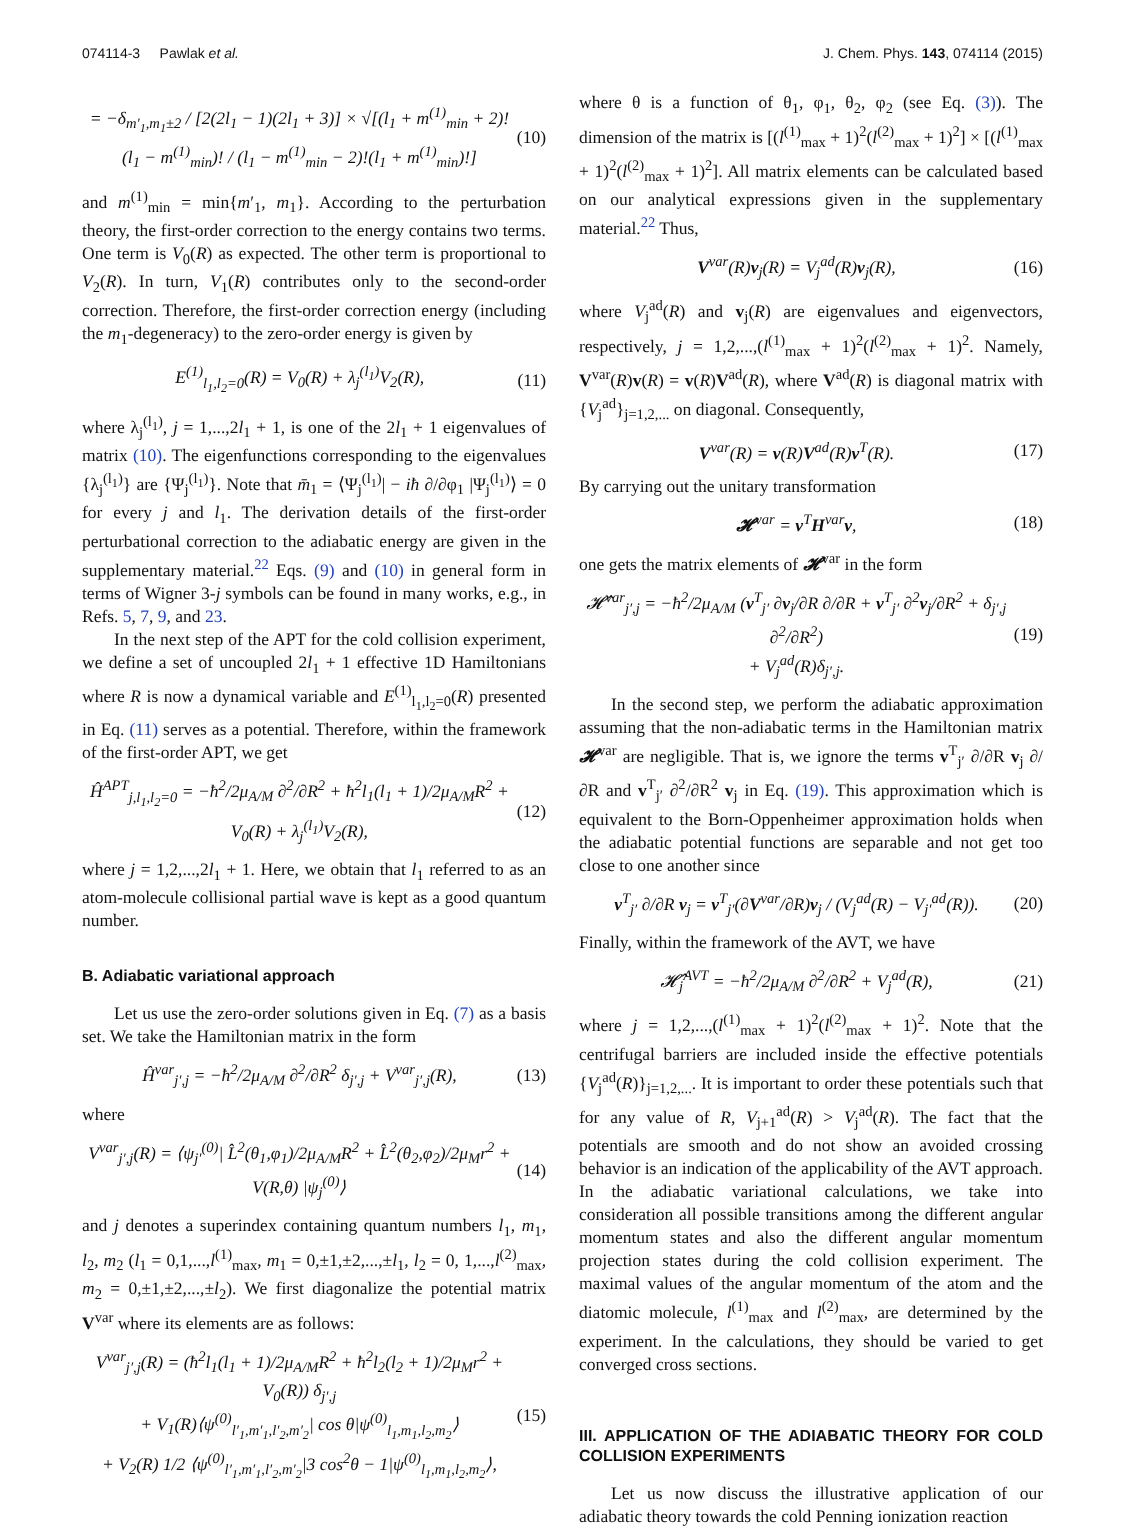074114-3 Pawlak et al. J. Chem. Phys. 143, 074114 (2015)
= −δ<sub>m′<sub>1</sub>,m<sub>1</sub>±2</sub> / [2(2l<sub>1</sub> − 1)(2l<sub>1</sub> + 3)] × √[(l<sub>1</sub> + m<sup>(1)</sup><sub>min</sub> + 2)!(l<sub>1</sub> − m<sup>(1)</sup><sub>min</sub>)! / (l<sub>1</sub> − m<sup>(1)</sup><sub>min</sub> − 2)!(l<sub>1</sub> + m<sup>(1)</sup><sub>min</sub>)!] (10)
and m<sup>(1)</sup><sub>min</sub> = min{m′<sub>1</sub>, m<sub>1</sub>}. According to the perturbation theory, the first-order correction to the energy contains two terms. One term is V<sub>0</sub>(R) as expected. The other term is proportional to V<sub>2</sub>(R). In turn, V<sub>1</sub>(R) contributes only to the second-order correction. Therefore, the first-order correction energy (including the m<sub>1</sub>-degeneracy) to the zero-order energy is given by
E<sup>(1)</sup><sub>l<sub>1</sub>,l<sub>2</sub>=0</sub>(R) = V<sub>0</sub>(R) + λ<sub>j</sub><sup>(l<sub>1</sub>)</sup>V<sub>2</sub>(R), (11)
where λ<sub>j</sub><sup>(l<sub>1</sub>)</sup>, j = 1,...,2l<sub>1</sub> + 1, is one of the 2l<sub>1</sub> + 1 eigenvalues of matrix (10). The eigenfunctions corresponding to the eigenvalues {λ<sub>j</sub><sup>(l<sub>1</sub>)</sup>} are {Ψ<sub>j</sub><sup>(l<sub>1</sub>)</sup>}. Note that m̄<sub>1</sub> = ⟨Ψ<sub>j</sub><sup>(l<sub>1</sub>)</sup>| − iħ ∂/∂φ<sub>1</sub> |Ψ<sub>j</sub><sup>(l<sub>1</sub>)</sup>⟩ = 0 for every j and l<sub>1</sub>. The derivation details of the first-order perturbational correction to the adiabatic energy are given in the supplementary material.<sup>22</sup> Eqs. (9) and (10) in general form in terms of Wigner 3-j symbols can be found in many works, e.g., in Refs. 5, 7, 9, and 23.
In the next step of the APT for the cold collision experiment, we define a set of uncoupled 2l<sub>1</sub> + 1 effective 1D Hamiltonians where R is now a dynamical variable and E<sup>(1)</sup><sub>l<sub>1</sub>,l<sub>2</sub>=0</sub>(R) presented in Eq. (11) serves as a potential. Therefore, within the framework of the first-order APT, we get
Ĥ<sup>APT</sup><sub>j,l<sub>1</sub>,l<sub>2</sub>=0</sub> = −ħ<sup>2</sup>/2μ<sub>A/M</sub> ∂<sup>2</sup>/∂R<sup>2</sup> + ħ<sup>2</sup>l<sub>1</sub>(l<sub>1</sub> + 1)/2μ<sub>A/M</sub>R<sup>2</sup> + V<sub>0</sub>(R) + λ<sub>j</sub><sup>(l<sub>1</sub>)</sup>V<sub>2</sub>(R), (12)
where j = 1,2,...,2l<sub>1</sub> + 1. Here, we obtain that l<sub>1</sub> referred to as an atom-molecule collisional partial wave is kept as a good quantum number.
B. Adiabatic variational approach
Let us use the zero-order solutions given in Eq. (7) as a basis set. We take the Hamiltonian matrix in the form
Ĥ<sup>var</sup><sub>j′,j</sub> = −ħ<sup>2</sup>/2μ<sub>A/M</sub> ∂<sup>2</sup>/∂R<sup>2</sup> δ<sub>j′,j</sub> + V<sup>var</sup><sub>j′,j</sub>(R), (13)
where
V<sup>var</sup><sub>j′,j</sub>(R) = ⟨ψ<sub>j′</sub><sup>(0)</sup>| L̂<sup>2</sup>(θ<sub>1</sub>,φ<sub>1</sub>)/2μ<sub>A/M</sub>R<sup>2</sup> + L̂<sup>2</sup>(θ<sub>2</sub>,φ<sub>2</sub>)/2μ<sub>M</sub>r<sup>2</sup> + V(R,θ) |ψ<sub>j</sub><sup>(0)</sup>⟩ (14)
and j denotes a superindex containing quantum numbers l<sub>1</sub>, m<sub>1</sub>, l<sub>2</sub>, m<sub>2</sub> (l<sub>1</sub> = 0,1,...,l<sup>(1)</sup><sub>max</sub>, m<sub>1</sub> = 0,±1,±2,...,±l<sub>1</sub>, l<sub>2</sub> = 0, 1,...,l<sup>(2)</sup><sub>max</sub>, m<sub>2</sub> = 0,±1,±2,...,±l<sub>2</sub>). We first diagonalize the potential matrix V<sup>var</sup> where its elements are as follows:
V<sup>var</sup><sub>j′,j</sub>(R) = (ħ<sup>2</sup>l<sub>1</sub>(l<sub>1</sub> + 1)/2μ<sub>A/M</sub>R<sup>2</sup> + ħ<sup>2</sup>l<sub>2</sub>(l<sub>2</sub> + 1)/2μ<sub>M</sub>r<sup>2</sup> + V<sub>0</sub>(R)) δ<sub>j′,j</sub>
+ V<sub>1</sub>(R)⟨ψ<sup>(0)</sup><sub>l′<sub>1</sub>,m′<sub>1</sub>,l′<sub>2</sub>,m′<sub>2</sub></sub>| cos θ|ψ<sup>(0)</sup><sub>l<sub>1</sub>,m<sub>1</sub>,l<sub>2</sub>,m<sub>2</sub></sub>⟩
+ V<sub>2</sub>(R) 1/2 ⟨ψ<sup>(0)</sup><sub>l′<sub>1</sub>,m′<sub>1</sub>,l′<sub>2</sub>,m′<sub>2</sub></sub>|3 cos<sup>2</sup>θ − 1|ψ<sup>(0)</sup><sub>l<sub>1</sub>,m<sub>1</sub>,l<sub>2</sub>,m<sub>2</sub></sub>⟩, (15)
where θ is a function of θ<sub>1</sub>, φ<sub>1</sub>, θ<sub>2</sub>, φ<sub>2</sub> (see Eq. (3)). The dimension of the matrix is [(l<sup>(1)</sup><sub>max</sub> + 1)<sup>2</sup>(l<sup>(2)</sup><sub>max</sub> + 1)<sup>2</sup>] × [(l<sup>(1)</sup><sub>max</sub> + 1)<sup>2</sup>(l<sup>(2)</sup><sub>max</sub> + 1)<sup>2</sup>]. All matrix elements can be calculated based on our analytical expressions given in the supplementary material.<sup>22</sup> Thus,
V<sup>var</sup>(R)v<sub>j</sub>(R) = V<sub>j</sub><sup>ad</sup>(R)v<sub>j</sub>(R), (16)
where V<sub>j</sub><sup>ad</sup>(R) and v<sub>j</sub>(R) are eigenvalues and eigenvectors, respectively, j = 1,2,...,(l<sup>(1)</sup><sub>max</sub> + 1)<sup>2</sup>(l<sup>(2)</sup><sub>max</sub> + 1)<sup>2</sup>. Namely, V<sup>var</sup>(R)v(R) = v(R)V<sup>ad</sup>(R), where V<sup>ad</sup>(R) is diagonal matrix with {V<sub>j</sub><sup>ad</sup>}<sub>j=1,2,...</sub> on diagonal. Consequently,
V<sup>var</sup>(R) = v(R)V<sup>ad</sup>(R)v<sup>T</sup>(R). (17)
By carrying out the unitary transformation
𝓗<sup>var</sup> = v<sup>T</sup>H<sup>var</sup>v, (18)
one gets the matrix elements of 𝓗<sup>var</sup> in the form
𝓗̂<sup>var</sup><sub>j′,j</sub> = −ħ<sup>2</sup>/2μ<sub>A/M</sub> (v<sup>T</sup><sub>j′</sub> ∂v<sub>j</sub>/∂R ∂/∂R + v<sup>T</sup><sub>j′</sub> ∂<sup>2</sup>v<sub>j</sub>/∂R<sup>2</sup> + δ<sub>j′,j</sub> ∂<sup>2</sup>/∂R<sup>2</sup>)
+ V<sub>j</sub><sup>ad</sup>(R)δ<sub>j′,j</sub>. (19)
In the second step, we perform the adiabatic approximation assuming that the non-adiabatic terms in the Hamiltonian matrix 𝓗<sup>var</sup> are negligible. That is, we ignore the terms v<sup>T</sup><sub>j′</sub> ∂/∂R v<sub>j</sub> ∂/∂R and v<sup>T</sup><sub>j′</sub> ∂<sup>2</sup>/∂R<sup>2</sup> v<sub>j</sub> in Eq. (19). This approximation which is equivalent to the Born-Oppenheimer approximation holds when the adiabatic potential functions are separable and not get too close to one another since
v<sup>T</sup><sub>j′</sub> ∂/∂R v<sub>j</sub> = v<sup>T</sup><sub>j′</sub>(∂V<sup>var</sup>/∂R)v<sub>j</sub> / (V<sub>j</sub><sup>ad</sup>(R) − V<sub>j′</sub><sup>ad</sup>(R)). (20)
Finally, within the framework of the AVT, we have
𝓗̂<sub>j</sub><sup>AVT</sup> = −ħ<sup>2</sup>/2μ<sub>A/M</sub> ∂<sup>2</sup>/∂R<sup>2</sup> + V<sub>j</sub><sup>ad</sup>(R), (21)
where j = 1,2,...,(l<sup>(1)</sup><sub>max</sub> + 1)<sup>2</sup>(l<sup>(2)</sup><sub>max</sub> + 1)<sup>2</sup>. Note that the centrifugal barriers are included inside the effective potentials {V<sub>j</sub><sup>ad</sup>(R)}<sub>j=1,2,...</sub>. It is important to order these potentials such that for any value of R, V<sub>j+1</sub><sup>ad</sup>(R) > V<sub>j</sub><sup>ad</sup>(R). The fact that the potentials are smooth and do not show an avoided crossing behavior is an indication of the applicability of the AVT approach. In the adiabatic variational calculations, we take into consideration all possible transitions among the different angular momentum states and also the different angular momentum projection states during the cold collision experiment. The maximal values of the angular momentum of the atom and the diatomic molecule, l<sup>(1)</sup><sub>max</sub> and l<sup>(2)</sup><sub>max</sub>, are determined by the experiment. In the calculations, they should be varied to get converged cross sections.
III. APPLICATION OF THE ADIABATIC THEORY FOR COLD COLLISION EXPERIMENTS
Let us now discuss the illustrative application of our adiabatic theory towards the cold Penning ionization reaction